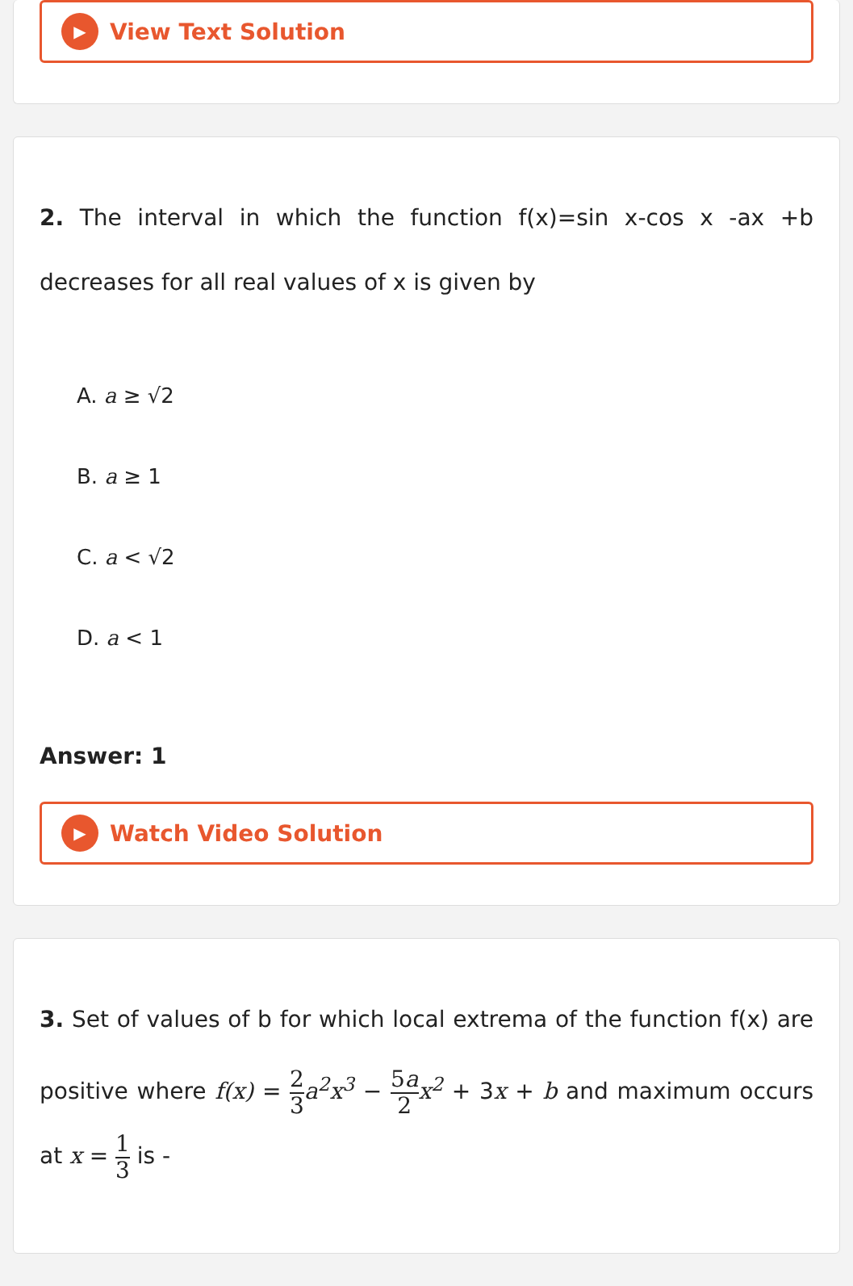▶ View Text Solution
2. The interval in which the function f(x)=sin x-cos x -ax +b decreases for all real values of x is given by
A. a ≥ √2
B. a ≥ 1
C. a < √2
D. a < 1
Answer: 1
▶ Watch Video Solution
3. Set of values of b for which local extrema of the function f(x) are positive where f(x) = 2 3 a<sup>2</sup>x<sup>3</sup> − 5a 2 x<sup>2</sup> + 3x + b and maximum occurs at x = 1 3 is -